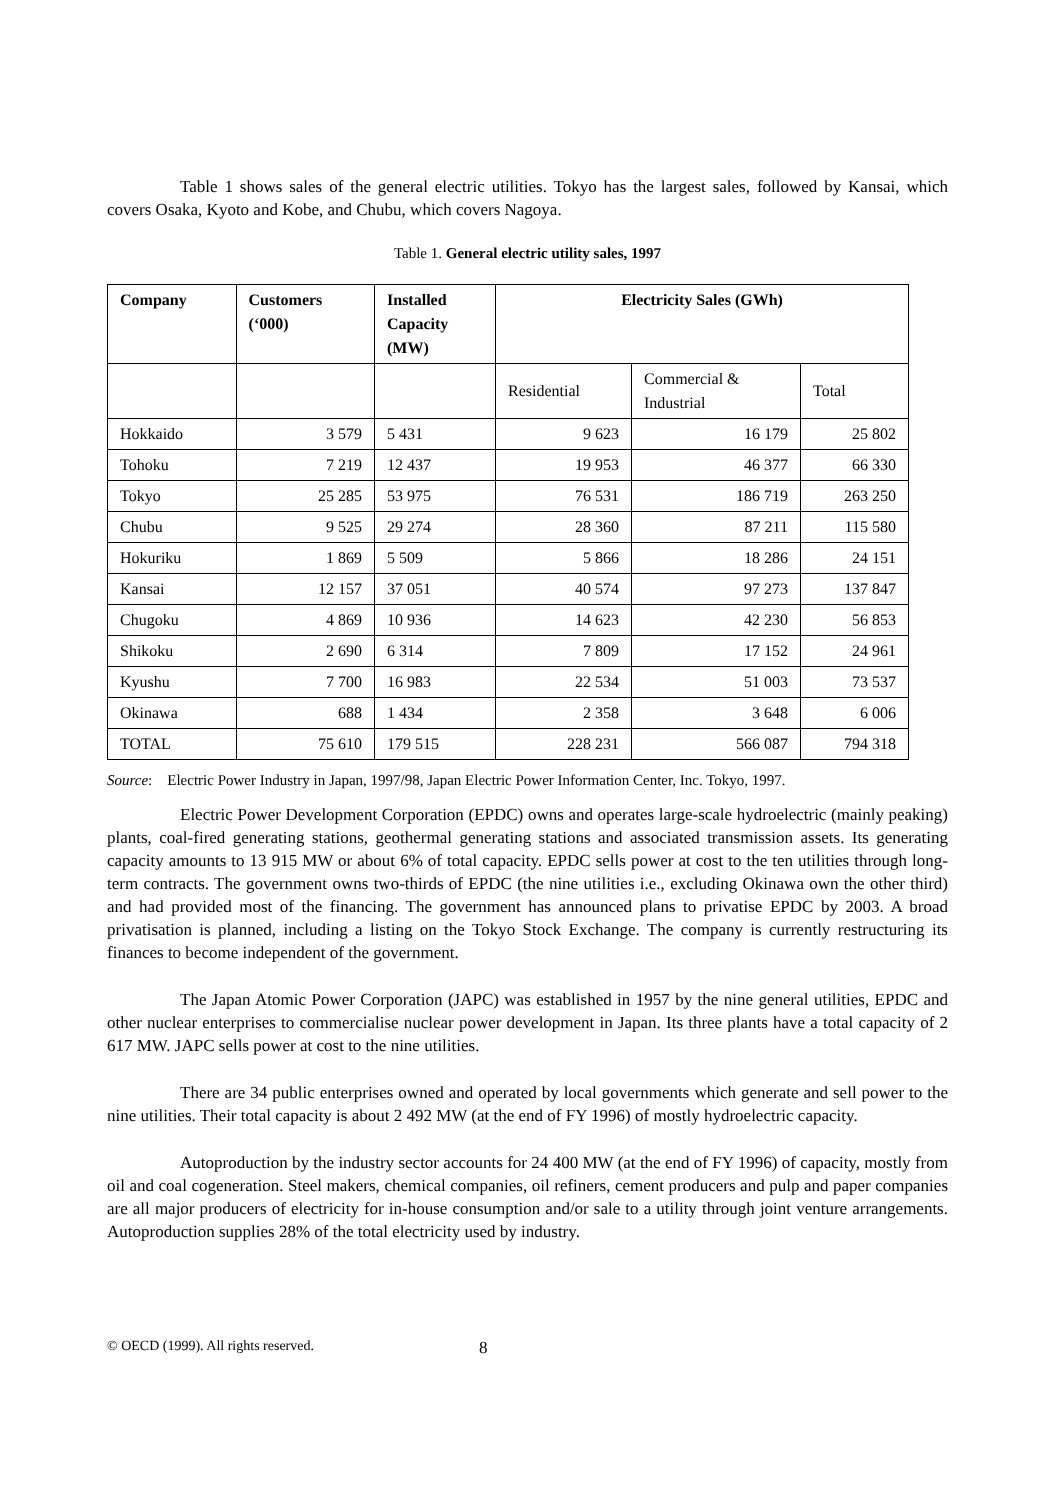Table 1 shows sales of the general electric utilities. Tokyo has the largest sales, followed by Kansai, which covers Osaka, Kyoto and Kobe, and Chubu, which covers Nagoya.
Table 1. General electric utility sales, 1997
| Company | Customers (‘000) | Installed Capacity (MW) | Electricity Sales (GWh) | | |
| --- | --- | --- | --- | --- | --- |
| | | | Residential | Commercial & Industrial | Total |
| Hokkaido | 3 579 | 5 431 | 9 623 | 16 179 | 25 802 |
| Tohoku | 7 219 | 12 437 | 19 953 | 46 377 | 66 330 |
| Tokyo | 25 285 | 53 975 | 76 531 | 186 719 | 263 250 |
| Chubu | 9 525 | 29 274 | 28 360 | 87 211 | 115 580 |
| Hokuriku | 1 869 | 5 509 | 5 866 | 18 286 | 24 151 |
| Kansai | 12 157 | 37 051 | 40 574 | 97 273 | 137 847 |
| Chugoku | 4 869 | 10 936 | 14 623 | 42 230 | 56 853 |
| Shikoku | 2 690 | 6 314 | 7 809 | 17 152 | 24 961 |
| Kyushu | 7 700 | 16 983 | 22 534 | 51 003 | 73 537 |
| Okinawa | 688 | 1 434 | 2 358 | 3 648 | 6 006 |
| TOTAL | 75 610 | 179 515 | 228 231 | 566 087 | 794 318 |
Source: Electric Power Industry in Japan, 1997/98, Japan Electric Power Information Center, Inc. Tokyo, 1997.
Electric Power Development Corporation (EPDC) owns and operates large-scale hydroelectric (mainly peaking) plants, coal-fired generating stations, geothermal generating stations and associated transmission assets. Its generating capacity amounts to 13 915 MW or about 6% of total capacity. EPDC sells power at cost to the ten utilities through long-term contracts. The government owns two-thirds of EPDC (the nine utilities i.e., excluding Okinawa own the other third) and had provided most of the financing. The government has announced plans to privatise EPDC by 2003. A broad privatisation is planned, including a listing on the Tokyo Stock Exchange. The company is currently restructuring its finances to become independent of the government.
The Japan Atomic Power Corporation (JAPC) was established in 1957 by the nine general utilities, EPDC and other nuclear enterprises to commercialise nuclear power development in Japan. Its three plants have a total capacity of 2 617 MW. JAPC sells power at cost to the nine utilities.
There are 34 public enterprises owned and operated by local governments which generate and sell power to the nine utilities. Their total capacity is about 2 492 MW (at the end of FY 1996) of mostly hydroelectric capacity.
Autoproduction by the industry sector accounts for 24 400 MW (at the end of FY 1996) of capacity, mostly from oil and coal cogeneration. Steel makers, chemical companies, oil refiners, cement producers and pulp and paper companies are all major producers of electricity for in-house consumption and/or sale to a utility through joint venture arrangements. Autoproduction supplies 28% of the total electricity used by industry.
© OECD (1999). All rights reserved. 8